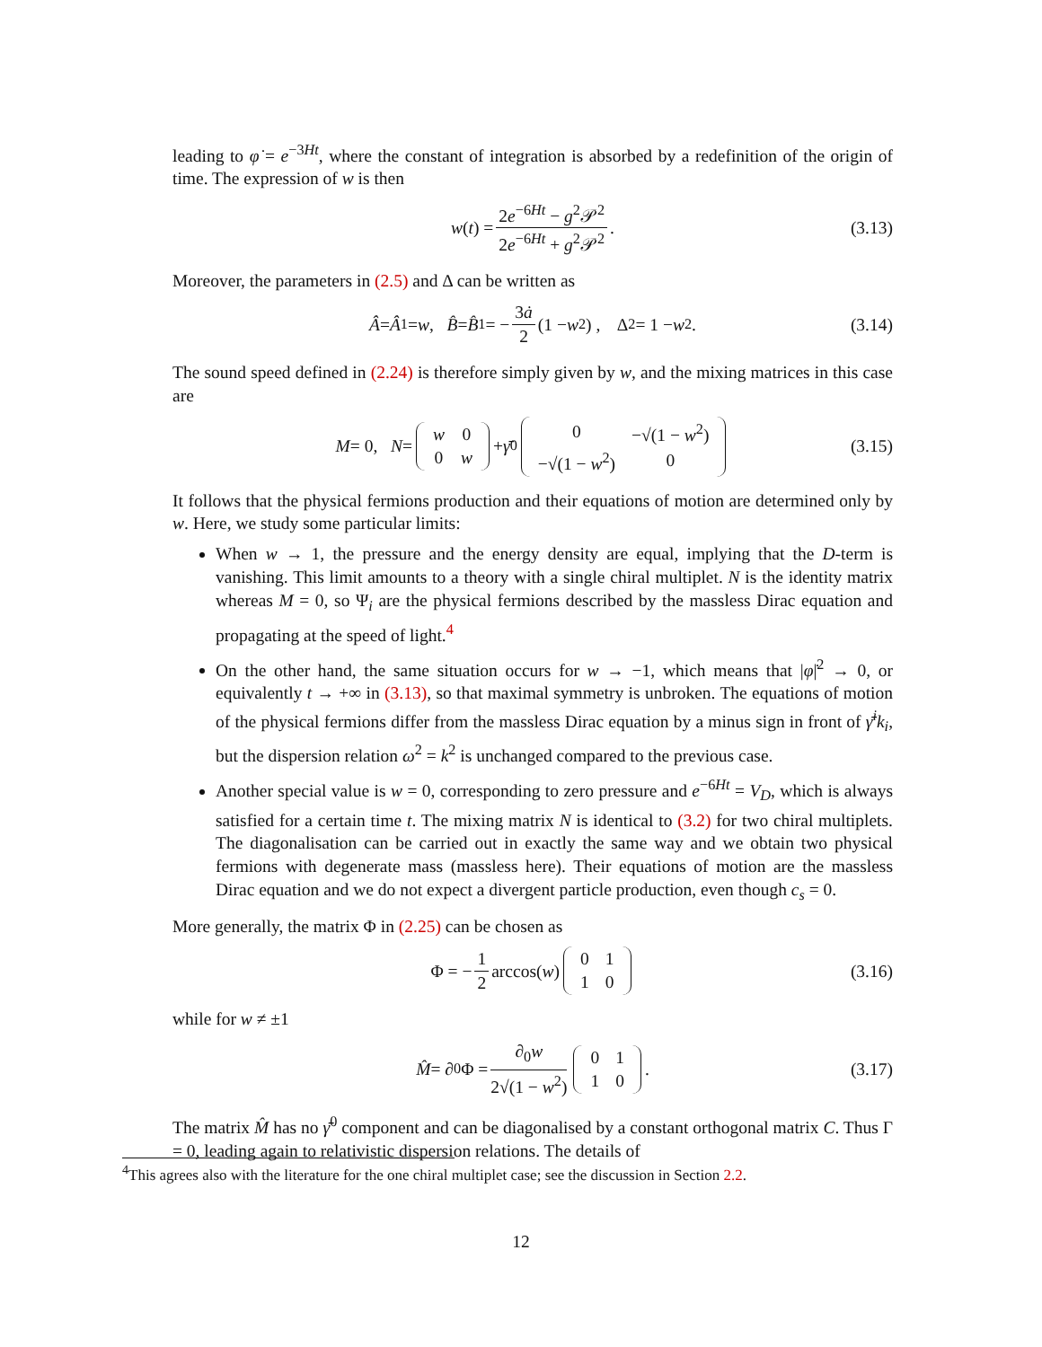leading to φ̇ = e<sup>−3Ht</sup>, where the constant of integration is absorbed by a redefinition of the origin of time. The expression of w is then
w (t) = 2e<sup>−6Ht</sup> − g<sup>2</sup>𝒫<sup>2</sup> 2e<sup>−6Ht</sup> + g<sup>2</sup>𝒫<sup>2</sup>. (3.13)
Moreover, the parameters in (2.5) and Δ can be written as
Â = Â<sub>1</sub> = w, B̂ = B̂<sub>1</sub> = − 3ȧ 2 (1 − w<sup>2</sup>) , Δ<sup>2</sup> = 1 − w<sup>2</sup> . (3.14)
The sound speed defined in (2.24) is therefore simply given by w, and the mixing matrices in this case are
M = 0, N =
| w | 0 |
| 0 | w |
+ γ̄<sup>0</sup>
| 0 | −√(1 − w<sup>2</sup>) |
| −√(1 − w<sup>2</sup>) | 0 |
(3.15)
It follows that the physical fermions production and their equations of motion are determined only by w. Here, we study some particular limits:
When w → 1, the pressure and the energy density are equal, implying that the D-term is vanishing. This limit amounts to a theory with a single chiral multiplet. N is the identity matrix whereas M = 0, so Ψ<sub>i</sub> are the physical fermions described by the massless Dirac equation and propagating at the speed of light.<sup>4</sup>
On the other hand, the same situation occurs for w → −1, which means that |φ̇|<sup>2</sup> → 0, or equivalently t → +∞ in (3.13), so that maximal symmetry is unbroken. The equations of motion of the physical fermions differ from the massless Dirac equation by a minus sign in front of γ̄<sup>i</sup>k<sub>i</sub>, but the dispersion relation ω<sup>2</sup> = k<sup>2</sup> is unchanged compared to the previous case.
Another special value is w = 0, corresponding to zero pressure and e<sup>−6Ht</sup> = V<sub>D</sub>, which is always satisfied for a certain time t. The mixing matrix N is identical to (3.2) for two chiral multiplets. The diagonalisation can be carried out in exactly the same way and we obtain two physical fermions with degenerate mass (massless here). Their equations of motion are the massless Dirac equation and we do not expect a divergent particle production, even though c<sub>s</sub> = 0.
More generally, the matrix Φ in (2.25) can be chosen as
Φ = − 1 2 arccos(w)
| 0 | 1 |
| 1 | 0 |
(3.16)
while for w ≠ ±1
M̂ = ∂<sub>0</sub>Φ = ∂<sub>0</sub>w 2√(1 − w<sup>2</sup>)
| 0 | 1 |
| 1 | 0 |
. (3.17)
The matrix M̂ has no γ̄<sup>0</sup> component and can be diagonalised by a constant orthogonal matrix C. Thus Γ = 0, leading again to relativistic dispersion relations. The details of
<sup>4</sup> This agrees also with the literature for the one chiral multiplet case; see the discussion in Section 2.2.
12